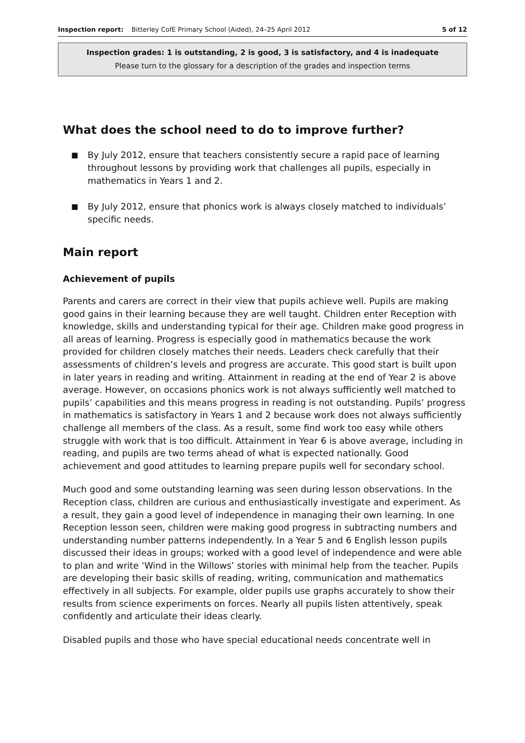Inspection report: Bitterley CofE Primary School (Aided), 24–25 April 2012 5 of 12
Inspection grades: 1 is outstanding, 2 is good, 3 is satisfactory, and 4 is inadequate
Please turn to the glossary for a description of the grades and inspection terms
What does the school need to do to improve further?
■ By July 2012, ensure that teachers consistently secure a rapid pace of learning throughout lessons by providing work that challenges all pupils, especially in mathematics in Years 1 and 2.
■ By July 2012, ensure that phonics work is always closely matched to individuals’ specific needs.
Main report
Achievement of pupils
Parents and carers are correct in their view that pupils achieve well. Pupils are making good gains in their learning because they are well taught. Children enter Reception with knowledge, skills and understanding typical for their age. Children make good progress in all areas of learning. Progress is especially good in mathematics because the work provided for children closely matches their needs. Leaders check carefully that their assessments of children’s levels and progress are accurate. This good start is built upon in later years in reading and writing. Attainment in reading at the end of Year 2 is above average. However, on occasions phonics work is not always sufficiently well matched to pupils’ capabilities and this means progress in reading is not outstanding. Pupils’ progress in mathematics is satisfactory in Years 1 and 2 because work does not always sufficiently challenge all members of the class. As a result, some find work too easy while others struggle with work that is too difficult. Attainment in Year 6 is above average, including in reading, and pupils are two terms ahead of what is expected nationally. Good achievement and good attitudes to learning prepare pupils well for secondary school.
Much good and some outstanding learning was seen during lesson observations. In the Reception class, children are curious and enthusiastically investigate and experiment. As a result, they gain a good level of independence in managing their own learning. In one Reception lesson seen, children were making good progress in subtracting numbers and understanding number patterns independently. In a Year 5 and 6 English lesson pupils discussed their ideas in groups; worked with a good level of independence and were able to plan and write ‘Wind in the Willows’ stories with minimal help from the teacher. Pupils are developing their basic skills of reading, writing, communication and mathematics effectively in all subjects. For example, older pupils use graphs accurately to show their results from science experiments on forces. Nearly all pupils listen attentively, speak confidently and articulate their ideas clearly.
Disabled pupils and those who have special educational needs concentrate well in